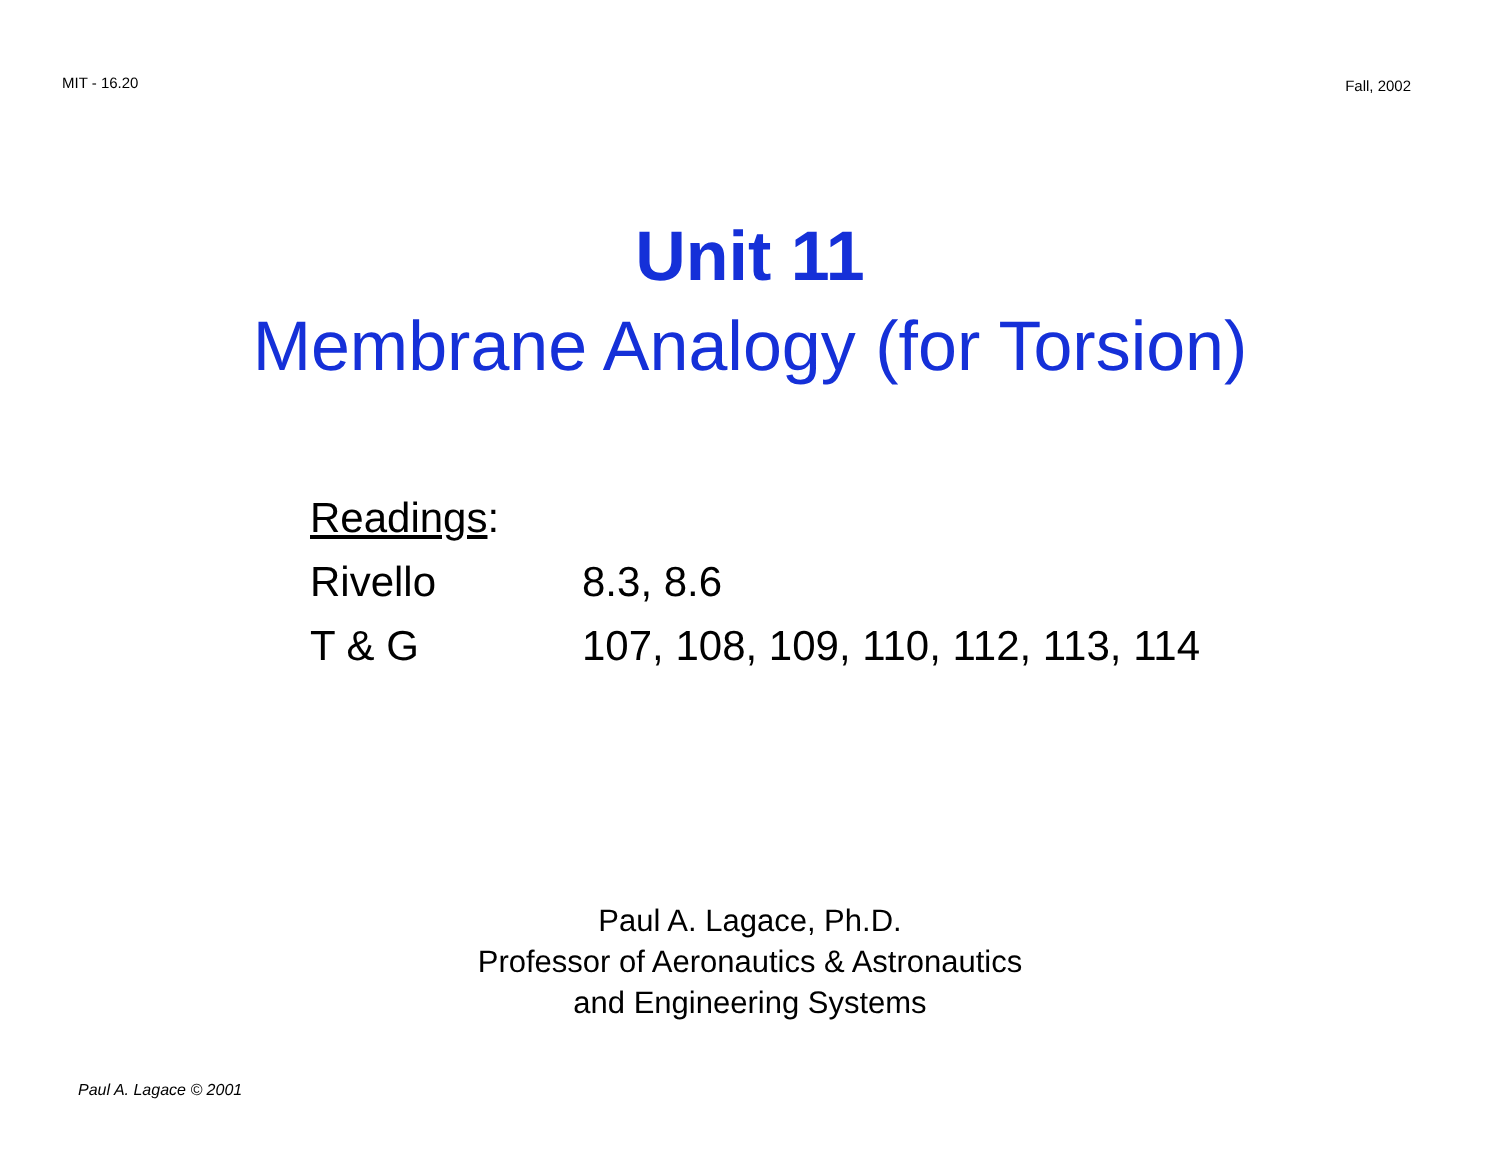MIT - 16.20 Fall, 2002
Unit 11
Membrane Analogy (for Torsion)
| Readings : | |
| Rivello | 8.3, 8.6 |
| T & G | 107, 108, 109, 110, 112, 113, 114 |
Paul A. Lagace, Ph.D.
Professor of Aeronautics & Astronautics
and Engineering Systems
Paul A. Lagace © 2001